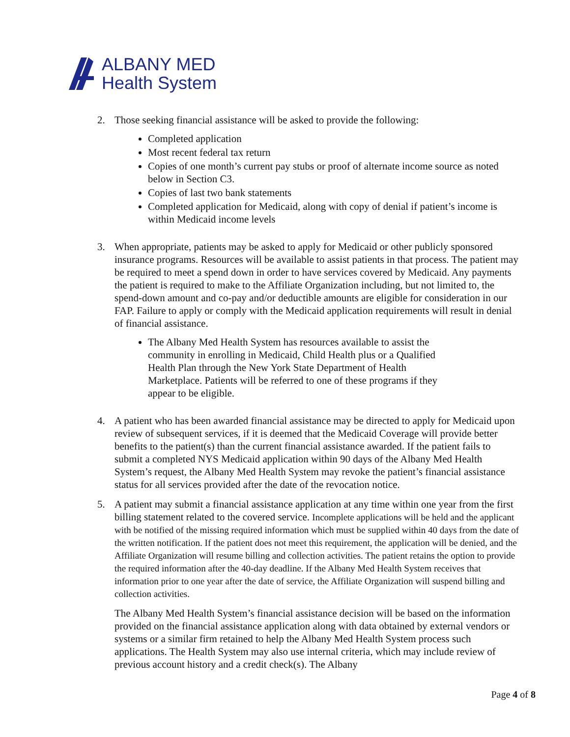ALBANY MED
Health System
2. Those seeking financial assistance will be asked to provide the following:
Completed application
Most recent federal tax return
Copies of one month’s current pay stubs or proof of alternate income source as noted below in Section C3.
Copies of last two bank statements
Completed application for Medicaid, along with copy of denial if patient’s income is within Medicaid income levels
3. When appropriate, patients may be asked to apply for Medicaid or other publicly sponsored insurance programs. Resources will be available to assist patients in that process. The patient may be required to meet a spend down in order to have services covered by Medicaid. Any payments the patient is required to make to the Affiliate Organization including, but not limited to, the spend-down amount and co-pay and/or deductible amounts are eligible for consideration in our FAP. Failure to apply or comply with the Medicaid application requirements will result in denial of financial assistance.
The Albany Med Health System has resources available to assist the community in enrolling in Medicaid, Child Health plus or a Qualified Health Plan through the New York State Department of Health Marketplace. Patients will be referred to one of these programs if they appear to be eligible.
4. A patient who has been awarded financial assistance may be directed to apply for Medicaid upon review of subsequent services, if it is deemed that the Medicaid Coverage will provide better benefits to the patient(s) than the current financial assistance awarded. If the patient fails to submit a completed NYS Medicaid application within 90 days of the Albany Med Health System’s request, the Albany Med Health System may revoke the patient’s financial assistance status for all services provided after the date of the revocation notice.
5. A patient may submit a financial assistance application at any time within one year from the first billing statement related to the covered service. Incomplete applications will be held and the applicant with be notified of the missing required information which must be supplied within 40 days from the date of the written notification. If the patient does not meet this requirement, the application will be denied, and the Affiliate Organization will resume billing and collection activities. The patient retains the option to provide the required information after the 40-day deadline. If the Albany Med Health System receives that information prior to one year after the date of service, the Affiliate Organization will suspend billing and collection activities.
The Albany Med Health System’s financial assistance decision will be based on the information provided on the financial assistance application along with data obtained by external vendors or systems or a similar firm retained to help the Albany Med Health System process such applications. The Health System may also use internal criteria, which may include review of previous account history and a credit check(s). The Albany
Page 4 of 8